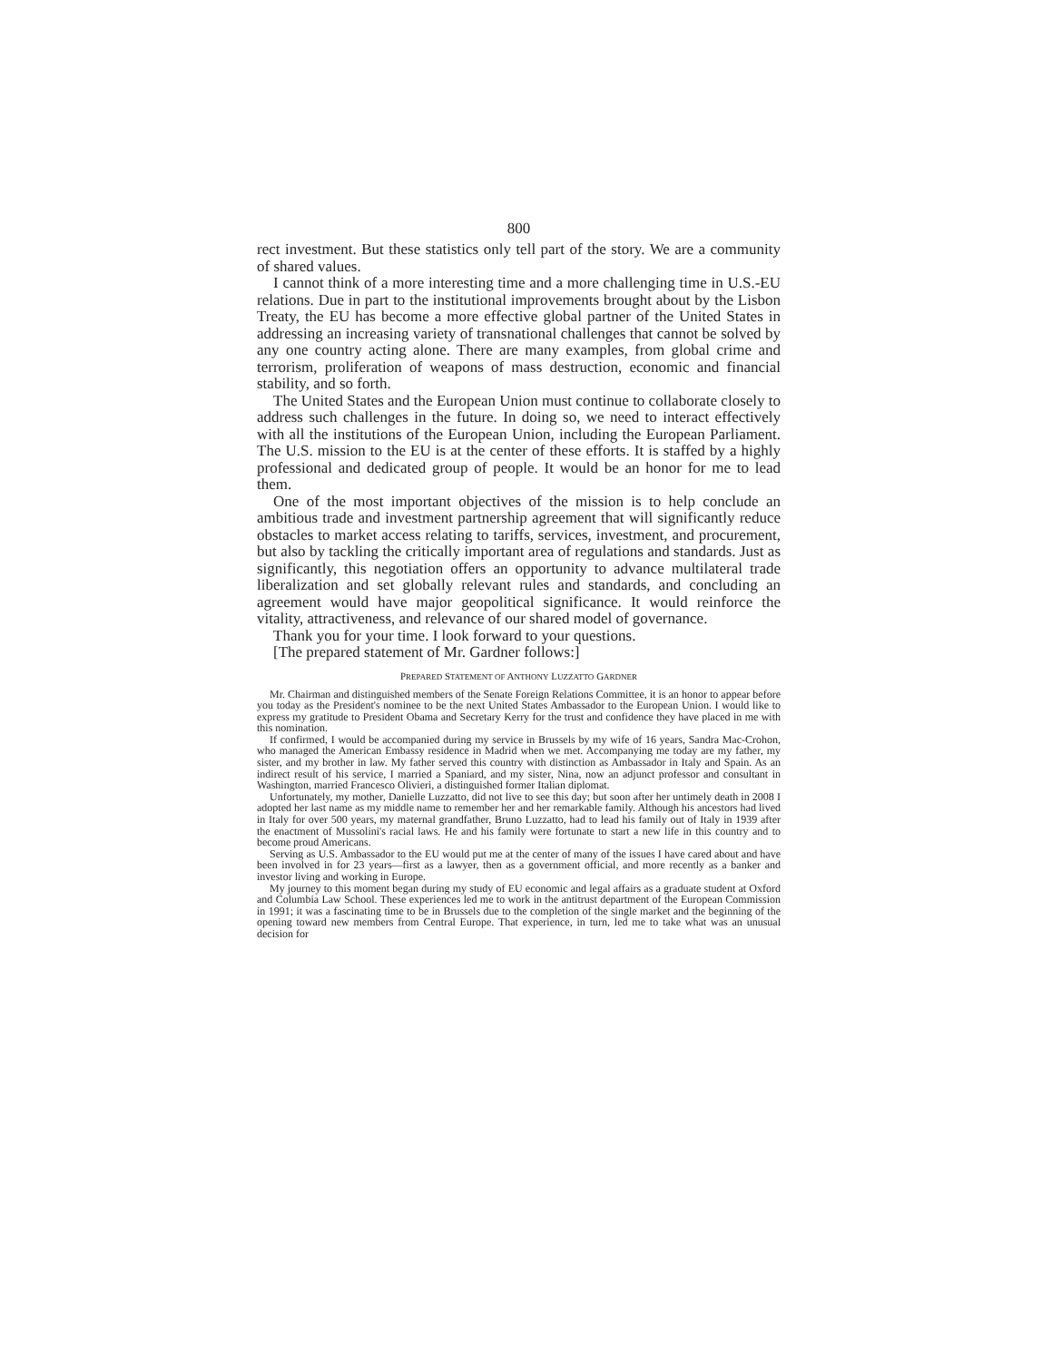800
rect investment. But these statistics only tell part of the story. We are a community of shared values.
I cannot think of a more interesting time and a more challenging time in U.S.-EU relations. Due in part to the institutional improvements brought about by the Lisbon Treaty, the EU has become a more effective global partner of the United States in addressing an increasing variety of transnational challenges that cannot be solved by any one country acting alone. There are many examples, from global crime and terrorism, proliferation of weapons of mass destruction, economic and financial stability, and so forth.
The United States and the European Union must continue to collaborate closely to address such challenges in the future. In doing so, we need to interact effectively with all the institutions of the European Union, including the European Parliament. The U.S. mission to the EU is at the center of these efforts. It is staffed by a highly professional and dedicated group of people. It would be an honor for me to lead them.
One of the most important objectives of the mission is to help conclude an ambitious trade and investment partnership agreement that will significantly reduce obstacles to market access relating to tariffs, services, investment, and procurement, but also by tackling the critically important area of regulations and standards. Just as significantly, this negotiation offers an opportunity to advance multilateral trade liberalization and set globally relevant rules and standards, and concluding an agreement would have major geopolitical significance. It would reinforce the vitality, attractiveness, and relevance of our shared model of governance.
Thank you for your time. I look forward to your questions.
[The prepared statement of Mr. Gardner follows:]
PREPARED STATEMENT OF ANTHONY LUZZATTO GARDNER
Mr. Chairman and distinguished members of the Senate Foreign Relations Committee, it is an honor to appear before you today as the President's nominee to be the next United States Ambassador to the European Union. I would like to express my gratitude to President Obama and Secretary Kerry for the trust and confidence they have placed in me with this nomination.
If confirmed, I would be accompanied during my service in Brussels by my wife of 16 years, Sandra Mac-Crohon, who managed the American Embassy residence in Madrid when we met. Accompanying me today are my father, my sister, and my brother in law. My father served this country with distinction as Ambassador in Italy and Spain. As an indirect result of his service, I married a Spaniard, and my sister, Nina, now an adjunct professor and consultant in Washington, married Francesco Olivieri, a distinguished former Italian diplomat.
Unfortunately, my mother, Danielle Luzzatto, did not live to see this day; but soon after her untimely death in 2008 I adopted her last name as my middle name to remember her and her remarkable family. Although his ancestors had lived in Italy for over 500 years, my maternal grandfather, Bruno Luzzatto, had to lead his family out of Italy in 1939 after the enactment of Mussolini's racial laws. He and his family were fortunate to start a new life in this country and to become proud Americans.
Serving as U.S. Ambassador to the EU would put me at the center of many of the issues I have cared about and have been involved in for 23 years—first as a lawyer, then as a government official, and more recently as a banker and investor living and working in Europe.
My journey to this moment began during my study of EU economic and legal affairs as a graduate student at Oxford and Columbia Law School. These experiences led me to work in the antitrust department of the European Commission in 1991; it was a fascinating time to be in Brussels due to the completion of the single market and the beginning of the opening toward new members from Central Europe. That experience, in turn, led me to take what was an unusual decision for